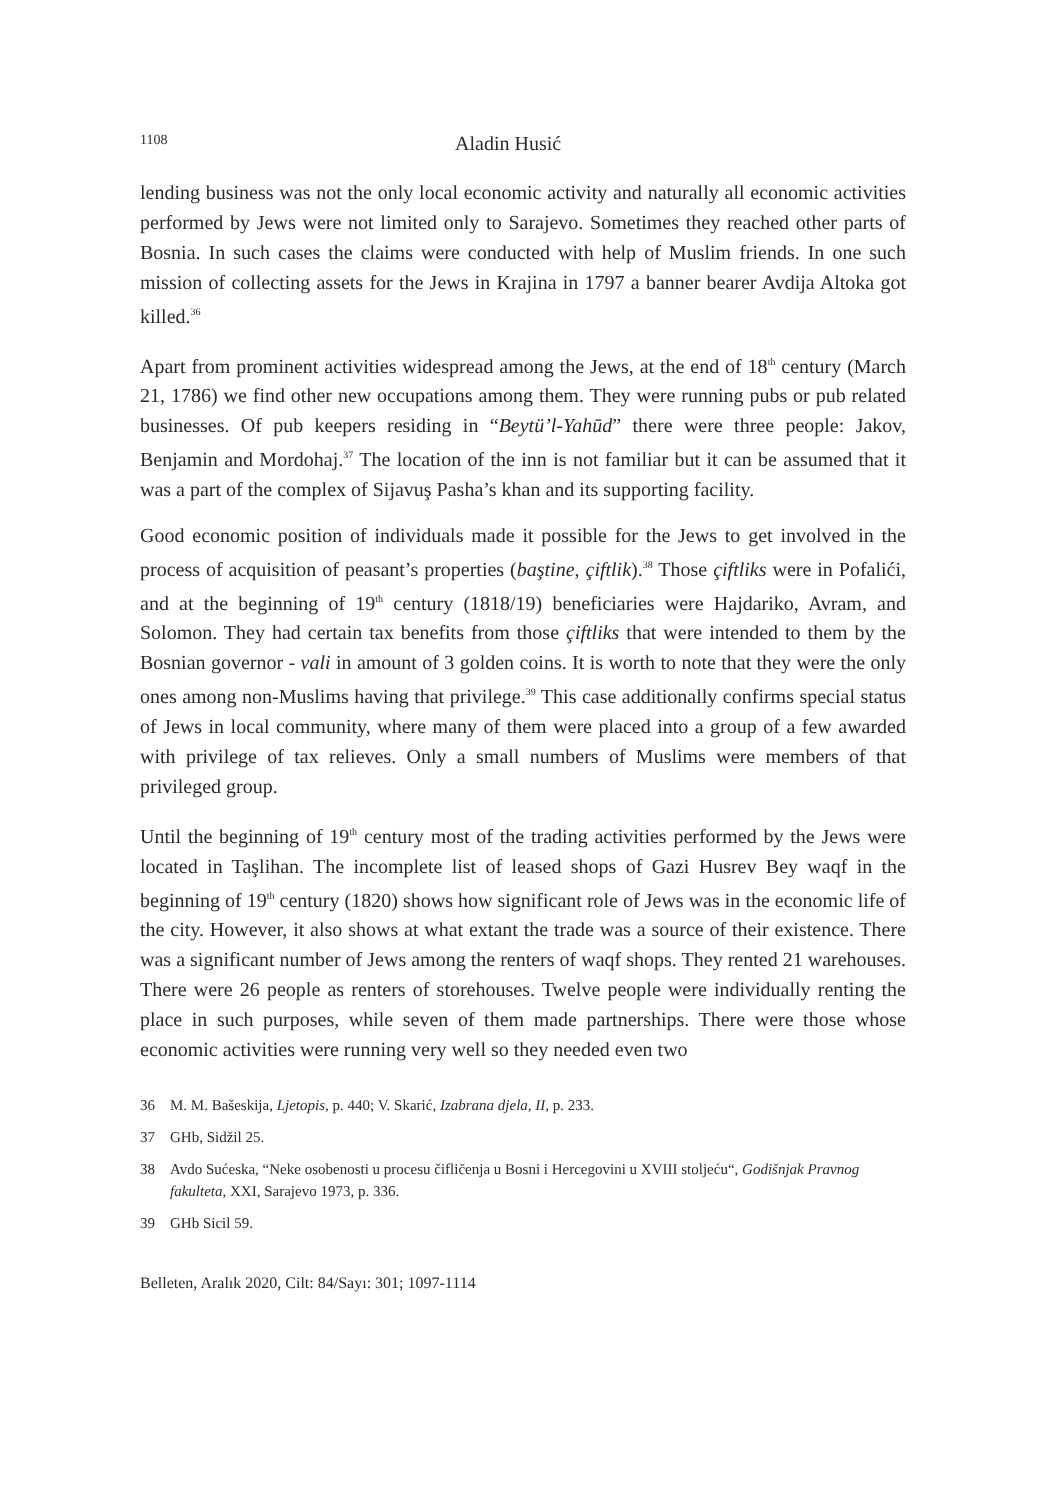1108 Aladin Husić
lending business was not the only local economic activity and naturally all economic activities performed by Jews were not limited only to Sarajevo. Sometimes they reached other parts of Bosnia. In such cases the claims were conducted with help of Muslim friends. In one such mission of collecting assets for the Jews in Krajina in 1797 a banner bearer Avdija Altoka got killed.<sup>36</sup>
Apart from prominent activities widespread among the Jews, at the end of 18<sup>th</sup> century (March 21, 1786) we find other new occupations among them. They were running pubs or pub related businesses. Of pub keepers residing in “Beytü’l-Yahūd” there were three people: Jakov, Benjamin and Mordohaj.<sup>37</sup> The location of the inn is not familiar but it can be assumed that it was a part of the complex of Sijavuş Pasha’s khan and its supporting facility.
Good economic position of individuals made it possible for the Jews to get involved in the process of acquisition of peasant’s properties (baştine, çiftlik).<sup>38</sup> Those çiftliks were in Pofalići, and at the beginning of 19<sup>th</sup> century (1818/19) beneficiaries were Hajdariko, Avram, and Solomon. They had certain tax benefits from those çiftliks that were intended to them by the Bosnian governor - vali in amount of 3 golden coins. It is worth to note that they were the only ones among non-Muslims having that privilege.<sup>39</sup> This case additionally confirms special status of Jews in local community, where many of them were placed into a group of a few awarded with privilege of tax relieves. Only a small numbers of Muslims were members of that privileged group.
Until the beginning of 19<sup>th</sup> century most of the trading activities performed by the Jews were located in Taşlihan. The incomplete list of leased shops of Gazi Husrev Bey waqf in the beginning of 19<sup>th</sup> century (1820) shows how significant role of Jews was in the economic life of the city. However, it also shows at what extant the trade was a source of their existence. There was a significant number of Jews among the renters of waqf shops. They rented 21 warehouses. There were 26 people as renters of storehouses. Twelve people were individually renting the place in such purposes, while seven of them made partnerships. There were those whose economic activities were running very well so they needed even two
36 M. M. Bašeskija, Ljetopis, p. 440; V. Skarić, Izabrana djela, II, p. 233.
37 GHb, Sidžil 25.
38 Avdo Sućeska, “Neke osobenosti u procesu čifličenja u Bosni i Hercegovini u XVIII stoljeću“, Godišnjak Pravnog fakulteta, XXI, Sarajevo 1973, p. 336.
39 GHb Sicil 59.
Belleten, Aralık 2020, Cilt: 84/Sayı: 301; 1097-1114